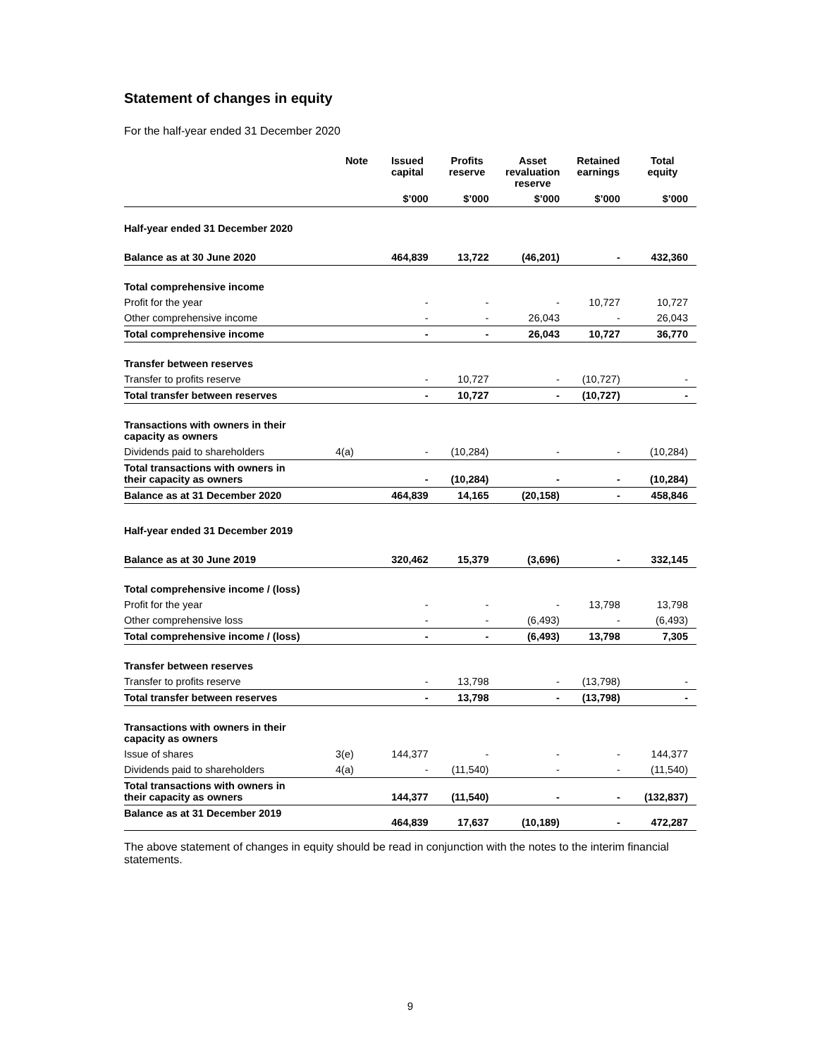Statement of changes in equity
For the half-year ended 31 December 2020
| | Note | Issued capital | Profits reserve | Asset revaluation reserve | Retained earnings | Total equity |
| --- | --- | --- | --- | --- | --- | --- |
| | | $’000 | $’000 | $’000 | $’000 | $’000 |
| Half-year ended 31 December 2020 | | | | | | |
| Balance as at 30 June 2020 | | 464,839 | 13,722 | (46,201) | - | 432,360 |
| Total comprehensive income | | | | | | |
| Profit for the year | | - | - | - | 10,727 | 10,727 |
| Other comprehensive income | | - | - | 26,043 | - | 26,043 |
| Total comprehensive income | | - | - | 26,043 | 10,727 | 36,770 |
| Transfer between reserves | | | | | | |
| Transfer to profits reserve | | - | 10,727 | - | (10,727) | - |
| Total transfer between reserves | | - | 10,727 | - | (10,727) | - |
| Transactions with owners in their capacity as owners | | | | | | |
| Dividends paid to shareholders | 4(a) | - | (10,284) | - | - | (10,284) |
| Total transactions with owners in their capacity as owners | | - | (10,284) | - | - | (10,284) |
| Balance as at 31 December 2020 | | 464,839 | 14,165 | (20,158) | - | 458,846 |
| Half-year ended 31 December 2019 | | | | | | |
| Balance as at 30 June 2019 | | 320,462 | 15,379 | (3,696) | - | 332,145 |
| Total comprehensive income / (loss) | | | | | | |
| Profit for the year | | - | - | - | 13,798 | 13,798 |
| Other comprehensive loss | | - | - | (6,493) | - | (6,493) |
| Total comprehensive income / (loss) | | - | - | (6,493) | 13,798 | 7,305 |
| Transfer between reserves | | | | | | |
| Transfer to profits reserve | | - | 13,798 | - | (13,798) | - |
| Total transfer between reserves | | - | 13,798 | - | (13,798) | - |
| Transactions with owners in their capacity as owners | | | | | | |
| Issue of shares | 3(e) | 144,377 | - | - | - | 144,377 |
| Dividends paid to shareholders | 4(a) | - | (11,540) | - | - | (11,540) |
| Total transactions with owners in their capacity as owners | | 144,377 | (11,540) | - | - | (132,837) |
| Balance as at 31 December 2019 | | 464,839 | 17,637 | (10,189) | - | 472,287 |
The above statement of changes in equity should be read in conjunction with the notes to the interim financial statements.
9